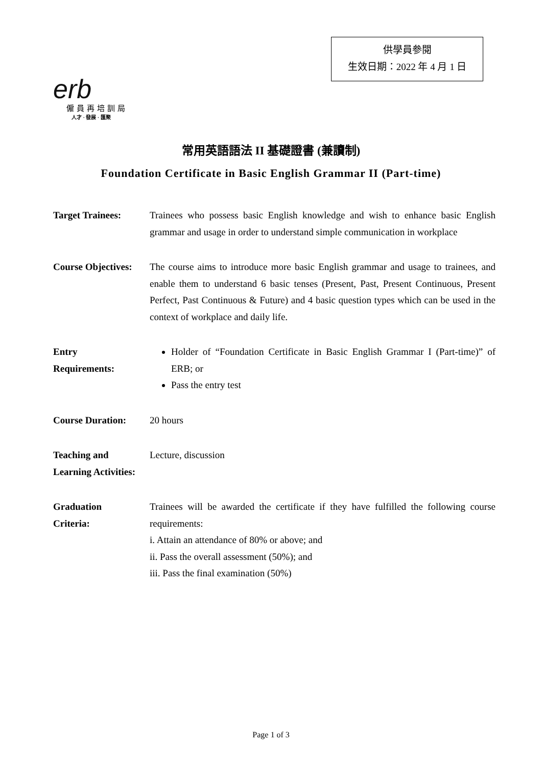供學員參閱
生效日期：2022 年 4 月 1 日
erb
僱員再培訓局
人才 · 發展 · 匯聚
常用英語語法 II 基礎證書 (兼讀制)
Foundation Certificate in Basic English Grammar II (Part-time)
Target Trainees: Trainees who possess basic English knowledge and wish to enhance basic English grammar and usage in order to understand simple communication in workplace
Course Objectives:
The course aims to introduce more basic English grammar and usage to trainees, and enable them to understand 6 basic tenses (Present, Past, Present Continuous, Present Perfect, Past Continuous & Future) and 4 basic question types which can be used in the context of workplace and daily life.
Entry
Requirements:
Holder of “Foundation Certificate in Basic English Grammar I (Part-time)” of ERB; or
Pass the entry test
Course Duration: 20 hours
Teaching and
Learning Activities:
Lecture, discussion
Graduation
Criteria:
Trainees will be awarded the certificate if they have fulfilled the following course requirements:
i. Attain an attendance of 80% or above; and
ii. Pass the overall assessment (50%); and
iii. Pass the final examination (50%)
Page 1 of 3